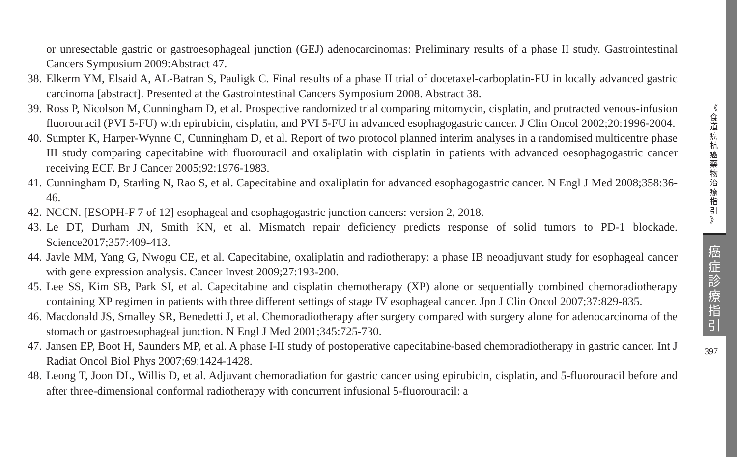or unresectable gastric or gastroesophageal junction (GEJ) adenocarcinomas: Preliminary results of a phase II study. Gastrointestinal Cancers Symposium 2009:Abstract 47.
38. Elkerm YM, Elsaid A, AL-Batran S, Pauligk C. Final results of a phase II trial of docetaxel-carboplatin-FU in locally advanced gastric carcinoma [abstract]. Presented at the Gastrointestinal Cancers Symposium 2008. Abstract 38.
39. Ross P, Nicolson M, Cunningham D, et al. Prospective randomized trial comparing mitomycin, cisplatin, and protracted venous-infusion fluorouracil (PVI 5-FU) with epirubicin, cisplatin, and PVI 5-FU in advanced esophagogastric cancer. J Clin Oncol 2002;20:1996-2004.
40. Sumpter K, Harper-Wynne C, Cunningham D, et al. Report of two protocol planned interim analyses in a randomised multicentre phase III study comparing capecitabine with fluorouracil and oxaliplatin with cisplatin in patients with advanced oesophagogastric cancer receiving ECF. Br J Cancer 2005;92:1976-1983.
41. Cunningham D, Starling N, Rao S, et al. Capecitabine and oxaliplatin for advanced esophagogastric cancer. N Engl J Med 2008;358:36-46.
42. NCCN. [ESOPH-F 7 of 12] esophageal and esophagogastric junction cancers: version 2, 2018.
43. Le DT, Durham JN, Smith KN, et al. Mismatch repair deficiency predicts response of solid tumors to PD-1 blockade. Science2017;357:409-413.
44. Javle MM, Yang G, Nwogu CE, et al. Capecitabine, oxaliplatin and radiotherapy: a phase IB neoadjuvant study for esophageal cancer with gene expression analysis. Cancer Invest 2009;27:193-200.
45. Lee SS, Kim SB, Park SI, et al. Capecitabine and cisplatin chemotherapy (XP) alone or sequentially combined chemoradiotherapy containing XP regimen in patients with three different settings of stage IV esophageal cancer. Jpn J Clin Oncol 2007;37:829-835.
46. Macdonald JS, Smalley SR, Benedetti J, et al. Chemoradiotherapy after surgery compared with surgery alone for adenocarcinoma of the stomach or gastroesophageal junction. N Engl J Med 2001;345:725-730.
47. Jansen EP, Boot H, Saunders MP, et al. A phase I-II study of postoperative capecitabine-based chemoradiotherapy in gastric cancer. Int J Radiat Oncol Biol Phys 2007;69:1424-1428.
48. Leong T, Joon DL, Willis D, et al. Adjuvant chemoradiation for gastric cancer using epirubicin, cisplatin, and 5-fluorouracil before and after three-dimensional conformal radiotherapy with concurrent infusional 5-fluorouracil: a
《
食
道
癌
抗
癌
藥
物
治
療
指
引
》
癌
症
診
療
指
引
397